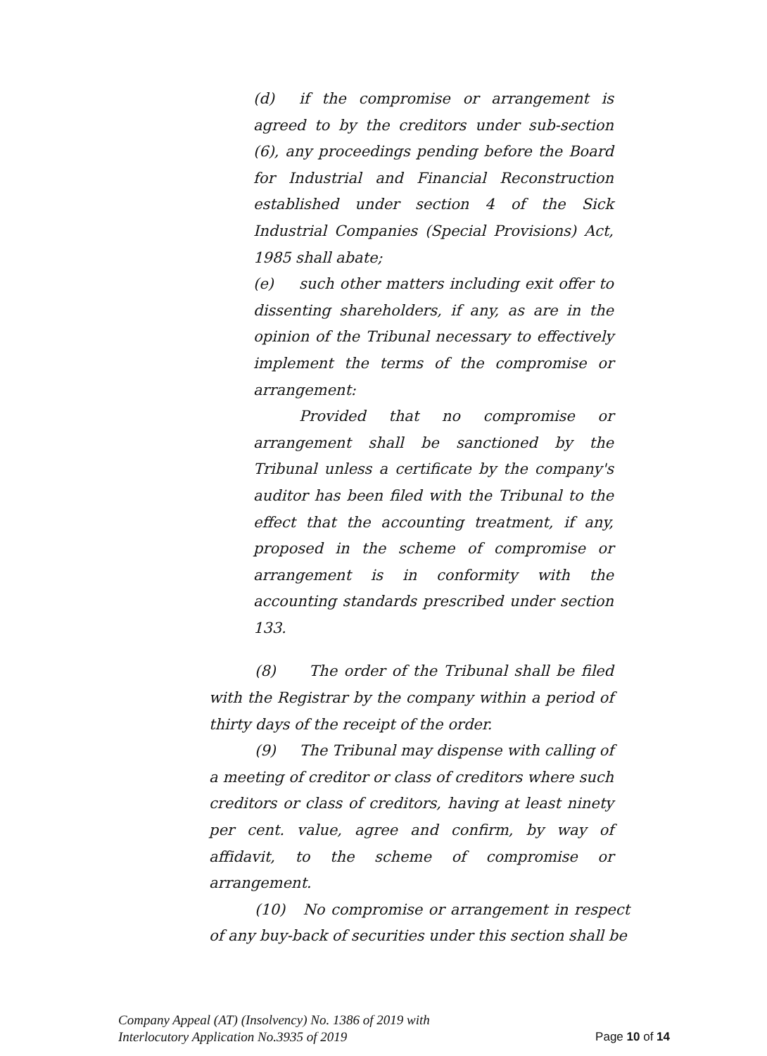(d) if the compromise or arrangement is agreed to by the creditors under sub-section (6), any proceedings pending before the Board for Industrial and Financial Reconstruction established under section 4 of the Sick Industrial Companies (Special Provisions) Act, 1985 shall abate;
(e) such other matters including exit offer to dissenting shareholders, if any, as are in the opinion of the Tribunal necessary to effectively implement the terms of the compromise or arrangement:
Provided that no compromise or arrangement shall be sanctioned by the Tribunal unless a certificate by the company's auditor has been filed with the Tribunal to the effect that the accounting treatment, if any, proposed in the scheme of compromise or arrangement is in conformity with the accounting standards prescribed under section 133.
(8) The order of the Tribunal shall be filed with the Registrar by the company within a period of thirty days of the receipt of the order.
(9) The Tribunal may dispense with calling of a meeting of creditor or class of creditors where such creditors or class of creditors, having at least ninety per cent. value, agree and confirm, by way of affidavit, to the scheme of compromise or arrangement.
(10) No compromise or arrangement in respect of any buy-back of securities under this section shall be
Company Appeal (AT) (Insolvency) No. 1386 of 2019 with
Interlocutory Application No.3935 of 2019
Page 10 of 14